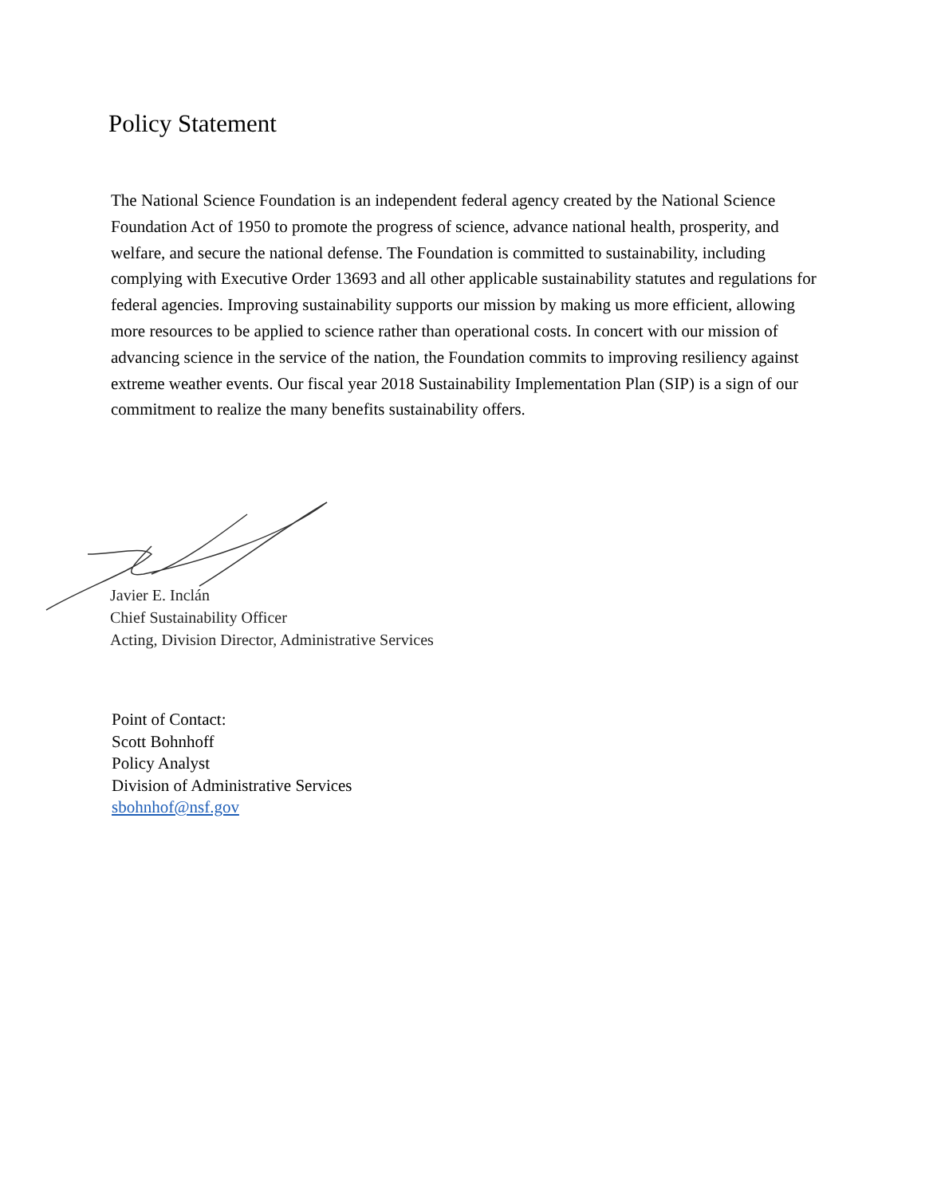Policy Statement
The National Science Foundation is an independent federal agency created by the National Science Foundation Act of 1950 to promote the progress of science, advance national health, prosperity, and welfare, and secure the national defense. The Foundation is committed to sustainability, including complying with Executive Order 13693 and all other applicable sustainability statutes and regulations for federal agencies. Improving sustainability supports our mission by making us more efficient, allowing more resources to be applied to science rather than operational costs. In concert with our mission of advancing science in the service of the nation, the Foundation commits to improving resiliency against extreme weather events. Our fiscal year 2018 Sustainability Implementation Plan (SIP) is a sign of our commitment to realize the many benefits sustainability offers.
Javier E. Inclán
Chief Sustainability Officer
Acting, Division Director, Administrative Services
Point of Contact:
Scott Bohnhoff
Policy Analyst
Division of Administrative Services
sbohnhof@nsf.gov